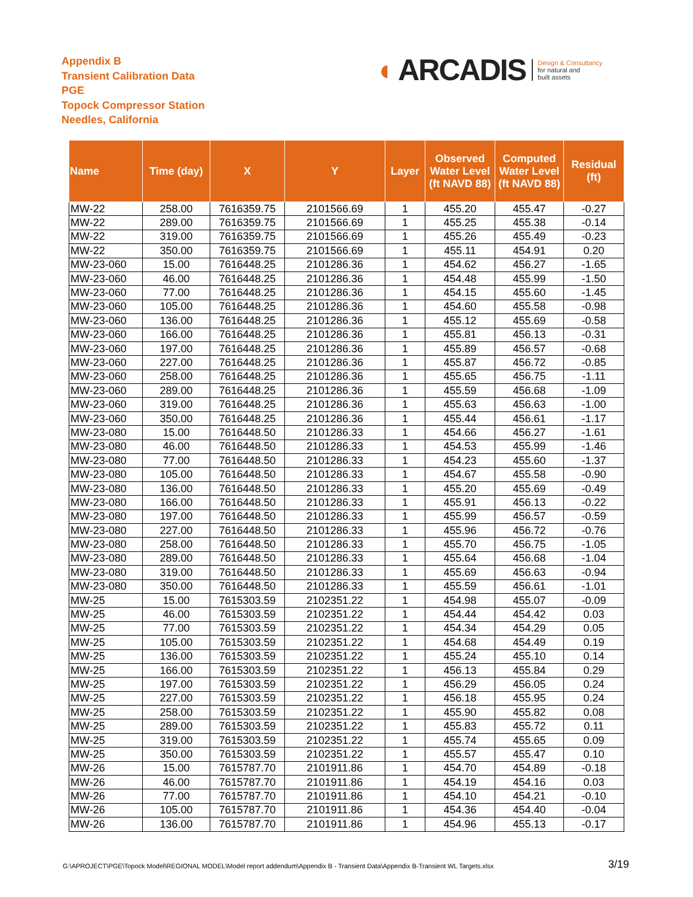Appendix B
Transient Calibration Data
PGE
Topock Compressor Station
Needles, California
◖ ARCADIS Design & Consultancy
for natural and
built assets
| Name | Time (day) | X | Y | Layer | Observed Water Level (ft NAVD 88) | Computed Water Level (ft NAVD 88) | Residual (ft) |
| --- | --- | --- | --- | --- | --- | --- | --- |
| MW-22 | 258.00 | 7616359.75 | 2101566.69 | 1 | 455.20 | 455.47 | -0.27 |
| MW-22 | 289.00 | 7616359.75 | 2101566.69 | 1 | 455.25 | 455.38 | -0.14 |
| MW-22 | 319.00 | 7616359.75 | 2101566.69 | 1 | 455.26 | 455.49 | -0.23 |
| MW-22 | 350.00 | 7616359.75 | 2101566.69 | 1 | 455.11 | 454.91 | 0.20 |
| MW-23-060 | 15.00 | 7616448.25 | 2101286.36 | 1 | 454.62 | 456.27 | -1.65 |
| MW-23-060 | 46.00 | 7616448.25 | 2101286.36 | 1 | 454.48 | 455.99 | -1.50 |
| MW-23-060 | 77.00 | 7616448.25 | 2101286.36 | 1 | 454.15 | 455.60 | -1.45 |
| MW-23-060 | 105.00 | 7616448.25 | 2101286.36 | 1 | 454.60 | 455.58 | -0.98 |
| MW-23-060 | 136.00 | 7616448.25 | 2101286.36 | 1 | 455.12 | 455.69 | -0.58 |
| MW-23-060 | 166.00 | 7616448.25 | 2101286.36 | 1 | 455.81 | 456.13 | -0.31 |
| MW-23-060 | 197.00 | 7616448.25 | 2101286.36 | 1 | 455.89 | 456.57 | -0.68 |
| MW-23-060 | 227.00 | 7616448.25 | 2101286.36 | 1 | 455.87 | 456.72 | -0.85 |
| MW-23-060 | 258.00 | 7616448.25 | 2101286.36 | 1 | 455.65 | 456.75 | -1.11 |
| MW-23-060 | 289.00 | 7616448.25 | 2101286.36 | 1 | 455.59 | 456.68 | -1.09 |
| MW-23-060 | 319.00 | 7616448.25 | 2101286.36 | 1 | 455.63 | 456.63 | -1.00 |
| MW-23-060 | 350.00 | 7616448.25 | 2101286.36 | 1 | 455.44 | 456.61 | -1.17 |
| MW-23-080 | 15.00 | 7616448.50 | 2101286.33 | 1 | 454.66 | 456.27 | -1.61 |
| MW-23-080 | 46.00 | 7616448.50 | 2101286.33 | 1 | 454.53 | 455.99 | -1.46 |
| MW-23-080 | 77.00 | 7616448.50 | 2101286.33 | 1 | 454.23 | 455.60 | -1.37 |
| MW-23-080 | 105.00 | 7616448.50 | 2101286.33 | 1 | 454.67 | 455.58 | -0.90 |
| MW-23-080 | 136.00 | 7616448.50 | 2101286.33 | 1 | 455.20 | 455.69 | -0.49 |
| MW-23-080 | 166.00 | 7616448.50 | 2101286.33 | 1 | 455.91 | 456.13 | -0.22 |
| MW-23-080 | 197.00 | 7616448.50 | 2101286.33 | 1 | 455.99 | 456.57 | -0.59 |
| MW-23-080 | 227.00 | 7616448.50 | 2101286.33 | 1 | 455.96 | 456.72 | -0.76 |
| MW-23-080 | 258.00 | 7616448.50 | 2101286.33 | 1 | 455.70 | 456.75 | -1.05 |
| MW-23-080 | 289.00 | 7616448.50 | 2101286.33 | 1 | 455.64 | 456.68 | -1.04 |
| MW-23-080 | 319.00 | 7616448.50 | 2101286.33 | 1 | 455.69 | 456.63 | -0.94 |
| MW-23-080 | 350.00 | 7616448.50 | 2101286.33 | 1 | 455.59 | 456.61 | -1.01 |
| MW-25 | 15.00 | 7615303.59 | 2102351.22 | 1 | 454.98 | 455.07 | -0.09 |
| MW-25 | 46.00 | 7615303.59 | 2102351.22 | 1 | 454.44 | 454.42 | 0.03 |
| MW-25 | 77.00 | 7615303.59 | 2102351.22 | 1 | 454.34 | 454.29 | 0.05 |
| MW-25 | 105.00 | 7615303.59 | 2102351.22 | 1 | 454.68 | 454.49 | 0.19 |
| MW-25 | 136.00 | 7615303.59 | 2102351.22 | 1 | 455.24 | 455.10 | 0.14 |
| MW-25 | 166.00 | 7615303.59 | 2102351.22 | 1 | 456.13 | 455.84 | 0.29 |
| MW-25 | 197.00 | 7615303.59 | 2102351.22 | 1 | 456.29 | 456.05 | 0.24 |
| MW-25 | 227.00 | 7615303.59 | 2102351.22 | 1 | 456.18 | 455.95 | 0.24 |
| MW-25 | 258.00 | 7615303.59 | 2102351.22 | 1 | 455.90 | 455.82 | 0.08 |
| MW-25 | 289.00 | 7615303.59 | 2102351.22 | 1 | 455.83 | 455.72 | 0.11 |
| MW-25 | 319.00 | 7615303.59 | 2102351.22 | 1 | 455.74 | 455.65 | 0.09 |
| MW-25 | 350.00 | 7615303.59 | 2102351.22 | 1 | 455.57 | 455.47 | 0.10 |
| MW-26 | 15.00 | 7615787.70 | 2101911.86 | 1 | 454.70 | 454.89 | -0.18 |
| MW-26 | 46.00 | 7615787.70 | 2101911.86 | 1 | 454.19 | 454.16 | 0.03 |
| MW-26 | 77.00 | 7615787.70 | 2101911.86 | 1 | 454.10 | 454.21 | -0.10 |
| MW-26 | 105.00 | 7615787.70 | 2101911.86 | 1 | 454.36 | 454.40 | -0.04 |
| MW-26 | 136.00 | 7615787.70 | 2101911.86 | 1 | 454.96 | 455.13 | -0.17 |
G:\APROJECT\PGE\Topock Model\REGIONAL MODEL\Model report addendum\Appendix B - Transient Data\Appendix B-Transient WL Targets.xlsx
3/19